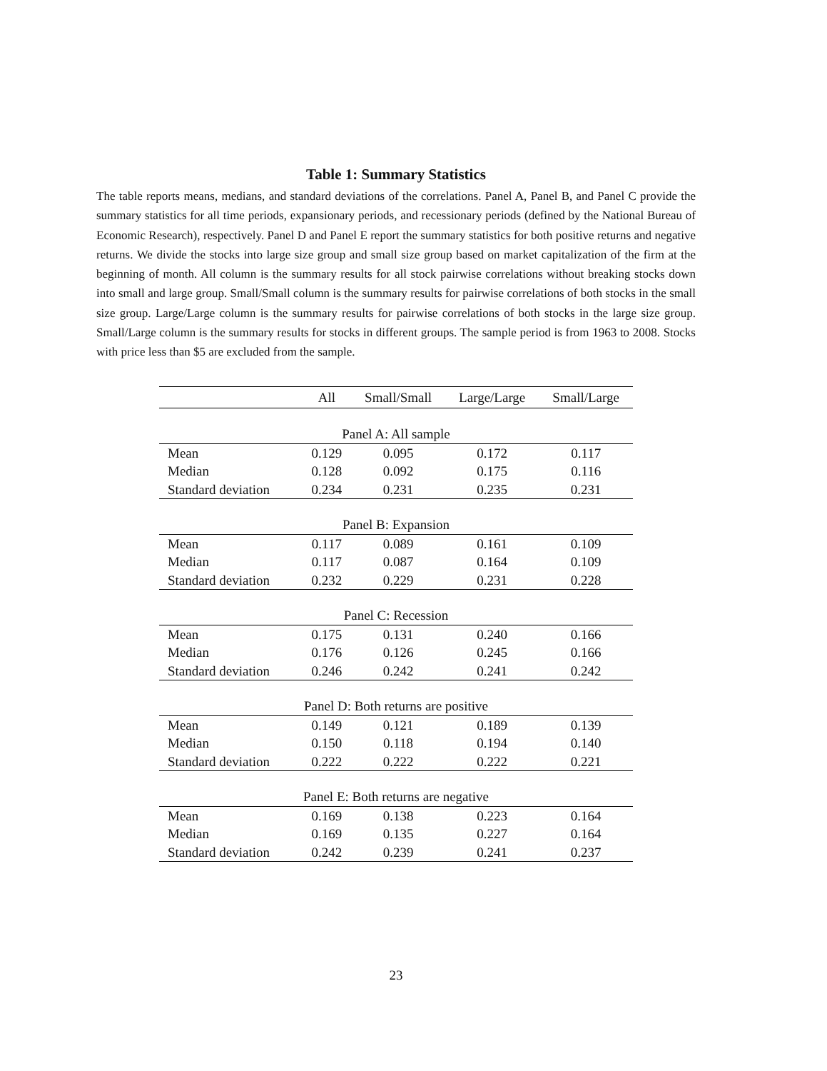Table 1: Summary Statistics
The table reports means, medians, and standard deviations of the correlations. Panel A, Panel B, and Panel C provide the summary statistics for all time periods, expansionary periods, and recessionary periods (defined by the National Bureau of Economic Research), respectively. Panel D and Panel E report the summary statistics for both positive returns and negative returns. We divide the stocks into large size group and small size group based on market capitalization of the firm at the beginning of month. All column is the summary results for all stock pairwise correlations without breaking stocks down into small and large group. Small/Small column is the summary results for pairwise correlations of both stocks in the small size group. Large/Large column is the summary results for pairwise correlations of both stocks in the large size group. Small/Large column is the summary results for stocks in different groups. The sample period is from 1963 to 2008. Stocks with price less than $5 are excluded from the sample.
| | All | Small/Small | Large/Large | Small/Large |
| --- | --- | --- | --- | --- |
| Panel A: All sample | | | | |
| Mean | 0.129 | 0.095 | 0.172 | 0.117 |
| Median | 0.128 | 0.092 | 0.175 | 0.116 |
| Standard deviation | 0.234 | 0.231 | 0.235 | 0.231 |
| Panel B: Expansion | | | | |
| Mean | 0.117 | 0.089 | 0.161 | 0.109 |
| Median | 0.117 | 0.087 | 0.164 | 0.109 |
| Standard deviation | 0.232 | 0.229 | 0.231 | 0.228 |
| Panel C: Recession | | | | |
| Mean | 0.175 | 0.131 | 0.240 | 0.166 |
| Median | 0.176 | 0.126 | 0.245 | 0.166 |
| Standard deviation | 0.246 | 0.242 | 0.241 | 0.242 |
| Panel D: Both returns are positive | | | | |
| Mean | 0.149 | 0.121 | 0.189 | 0.139 |
| Median | 0.150 | 0.118 | 0.194 | 0.140 |
| Standard deviation | 0.222 | 0.222 | 0.222 | 0.221 |
| Panel E: Both returns are negative | | | | |
| Mean | 0.169 | 0.138 | 0.223 | 0.164 |
| Median | 0.169 | 0.135 | 0.227 | 0.164 |
| Standard deviation | 0.242 | 0.239 | 0.241 | 0.237 |
23